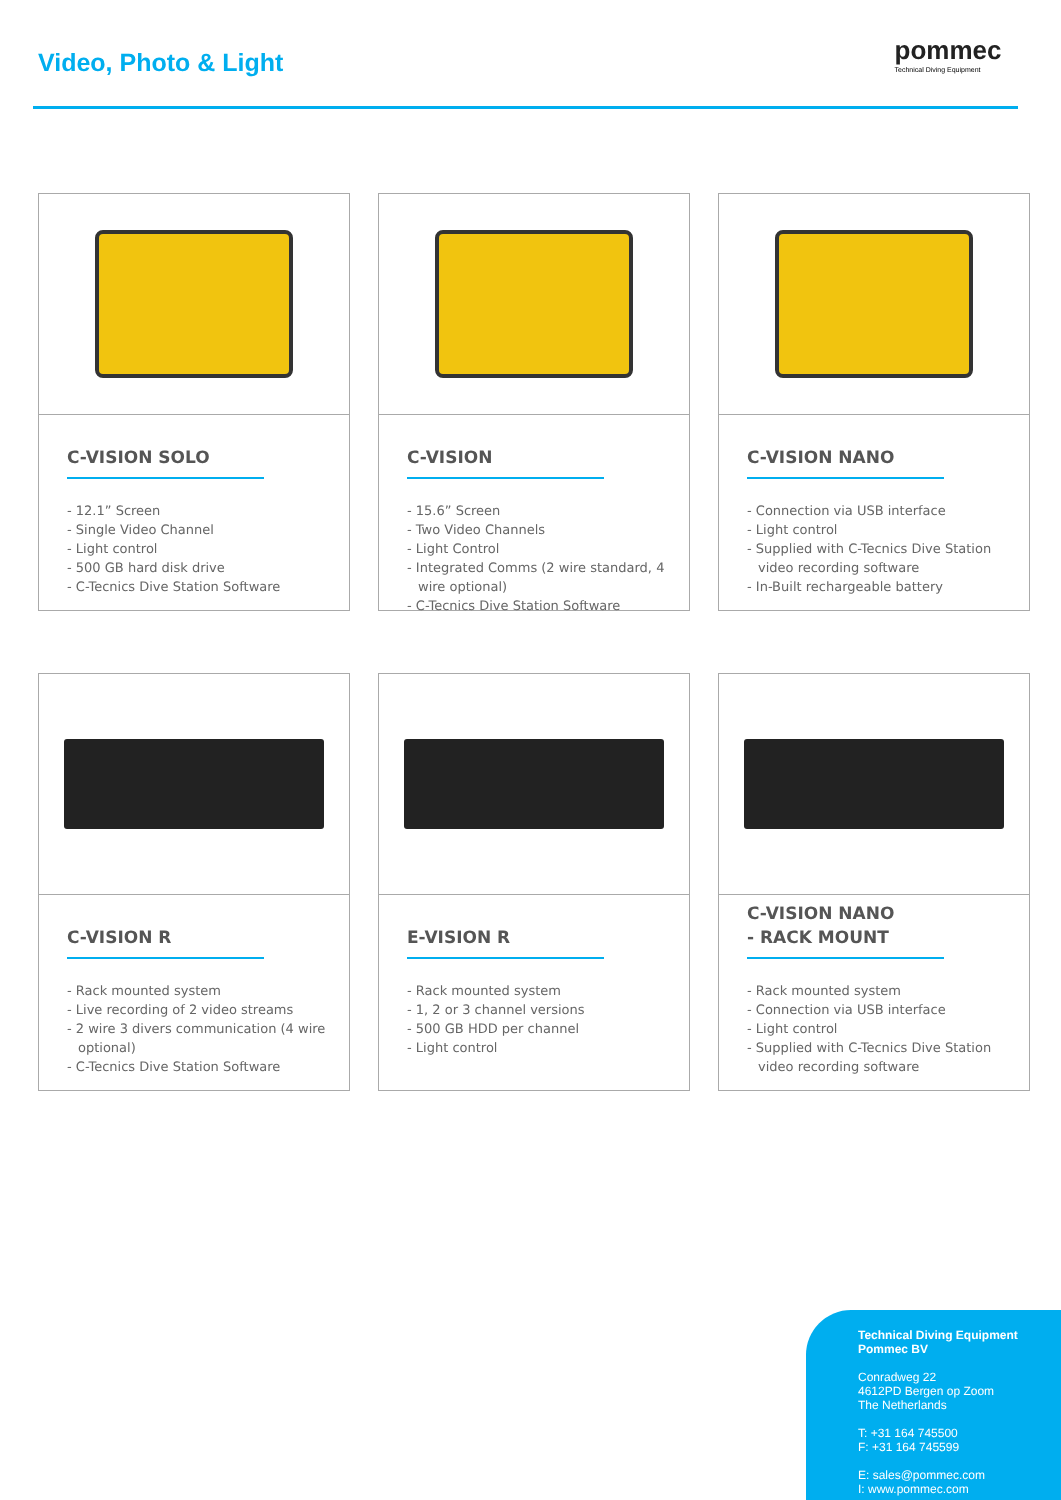Video, Photo & Light
pommec
Technical Diving Equipment
C-VISION SOLO
- 12.1” Screen
- Single Video Channel
- Light control
- 500 GB hard disk drive
- C-Tecnics Dive Station Software
C-VISION
- 15.6” Screen
- Two Video Channels
- Light Control
- Integrated Comms (2 wire standard, 4 wire optional)
- C-Tecnics Dive Station Software
C-VISION NANO
- Connection via USB interface
- Light control
- Supplied with C-Tecnics Dive Station video recording software
- In-Built rechargeable battery
C-VISION R
- Rack mounted system
- Live recording of 2 video streams
- 2 wire 3 divers communication (4 wire optional)
- C-Tecnics Dive Station Software
E-VISION R
- Rack mounted system
- 1, 2 or 3 channel versions
- 500 GB HDD per channel
- Light control
C-VISION NANO
- RACK MOUNT
- Rack mounted system
- Connection via USB interface
- Light control
- Supplied with C-Tecnics Dive Station video recording software
Technical Diving Equipment Pommec BV
Conradweg 22
4612PD Bergen op Zoom
The Netherlands
T: +31 164 745500
F: +31 164 745599
E: sales@pommec.com
I: www.pommec.com